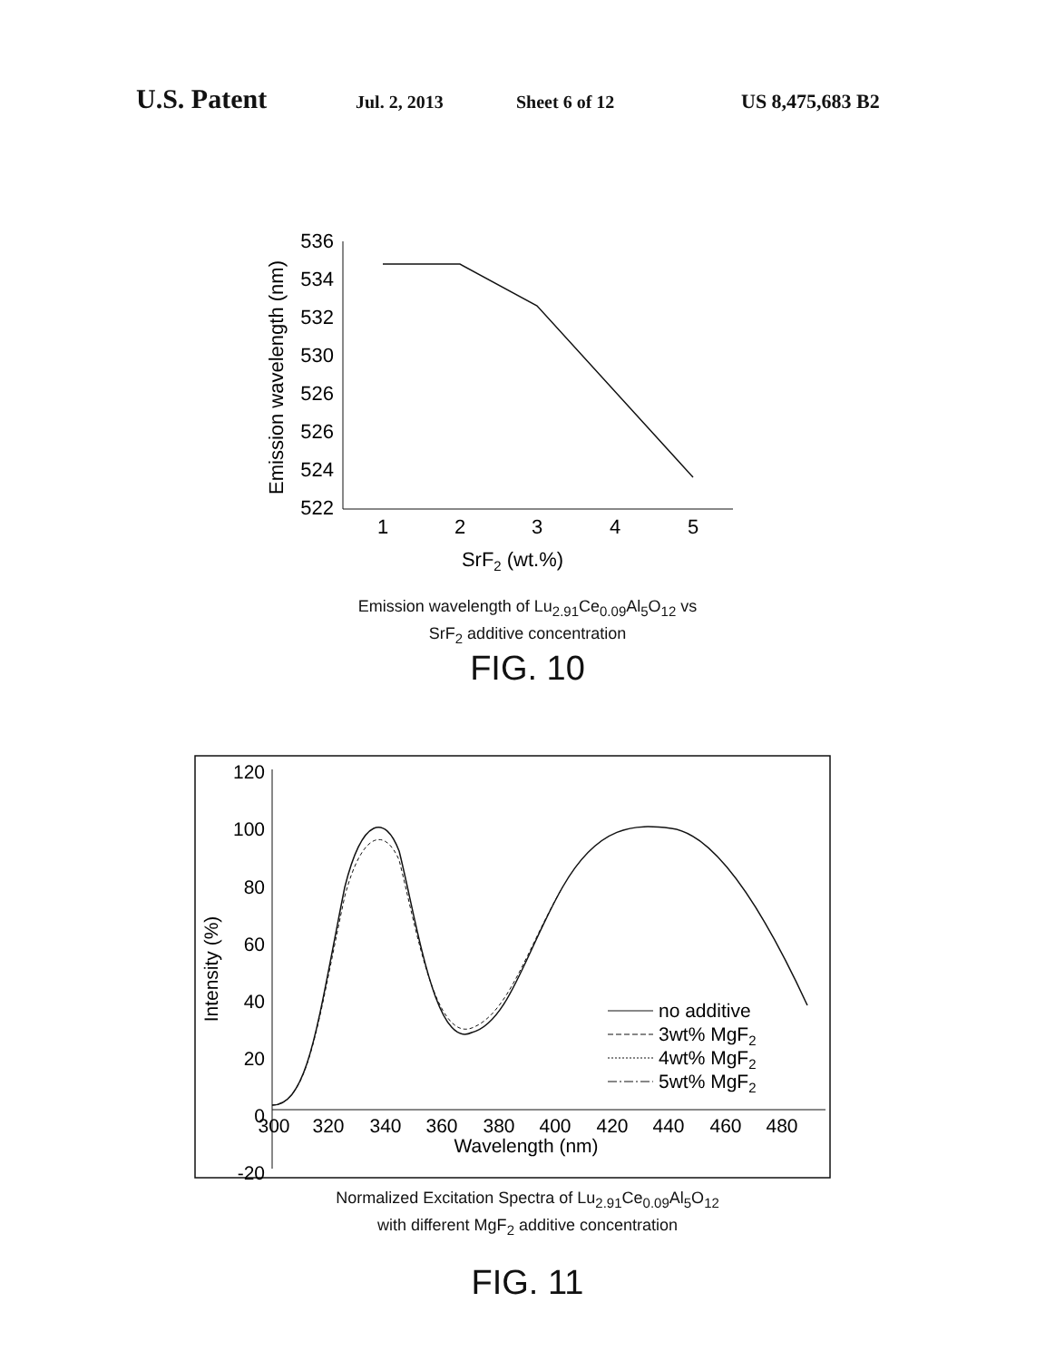U.S. Patent
Jul. 2, 2013 Sheet 6 of 12 US 8,475,683 B2
536
534
532
530
526
526
524
522
1
2
3
4
5
SrF2 (wt.%)
Emission wavelength (nm)
Emission wavelength of Lu<sub>2.91</sub>Ce<sub>0.09</sub>Al<sub>5</sub>O<sub>12</sub> vs
SrF<sub>2</sub> additive concentration
FIG. 10
120
100
80
60
40
20
0
-20
300
320
340
360
380
400
420
440
460
480
Wavelength (nm)
Intensity (%)
no additive
3wt% MgF2
4wt% MgF2
5wt% MgF2
Normalized Excitation Spectra of Lu<sub>2.91</sub>Ce<sub>0.09</sub>Al<sub>5</sub>O<sub>12</sub>
with different MgF<sub>2</sub> additive concentration
FIG. 11